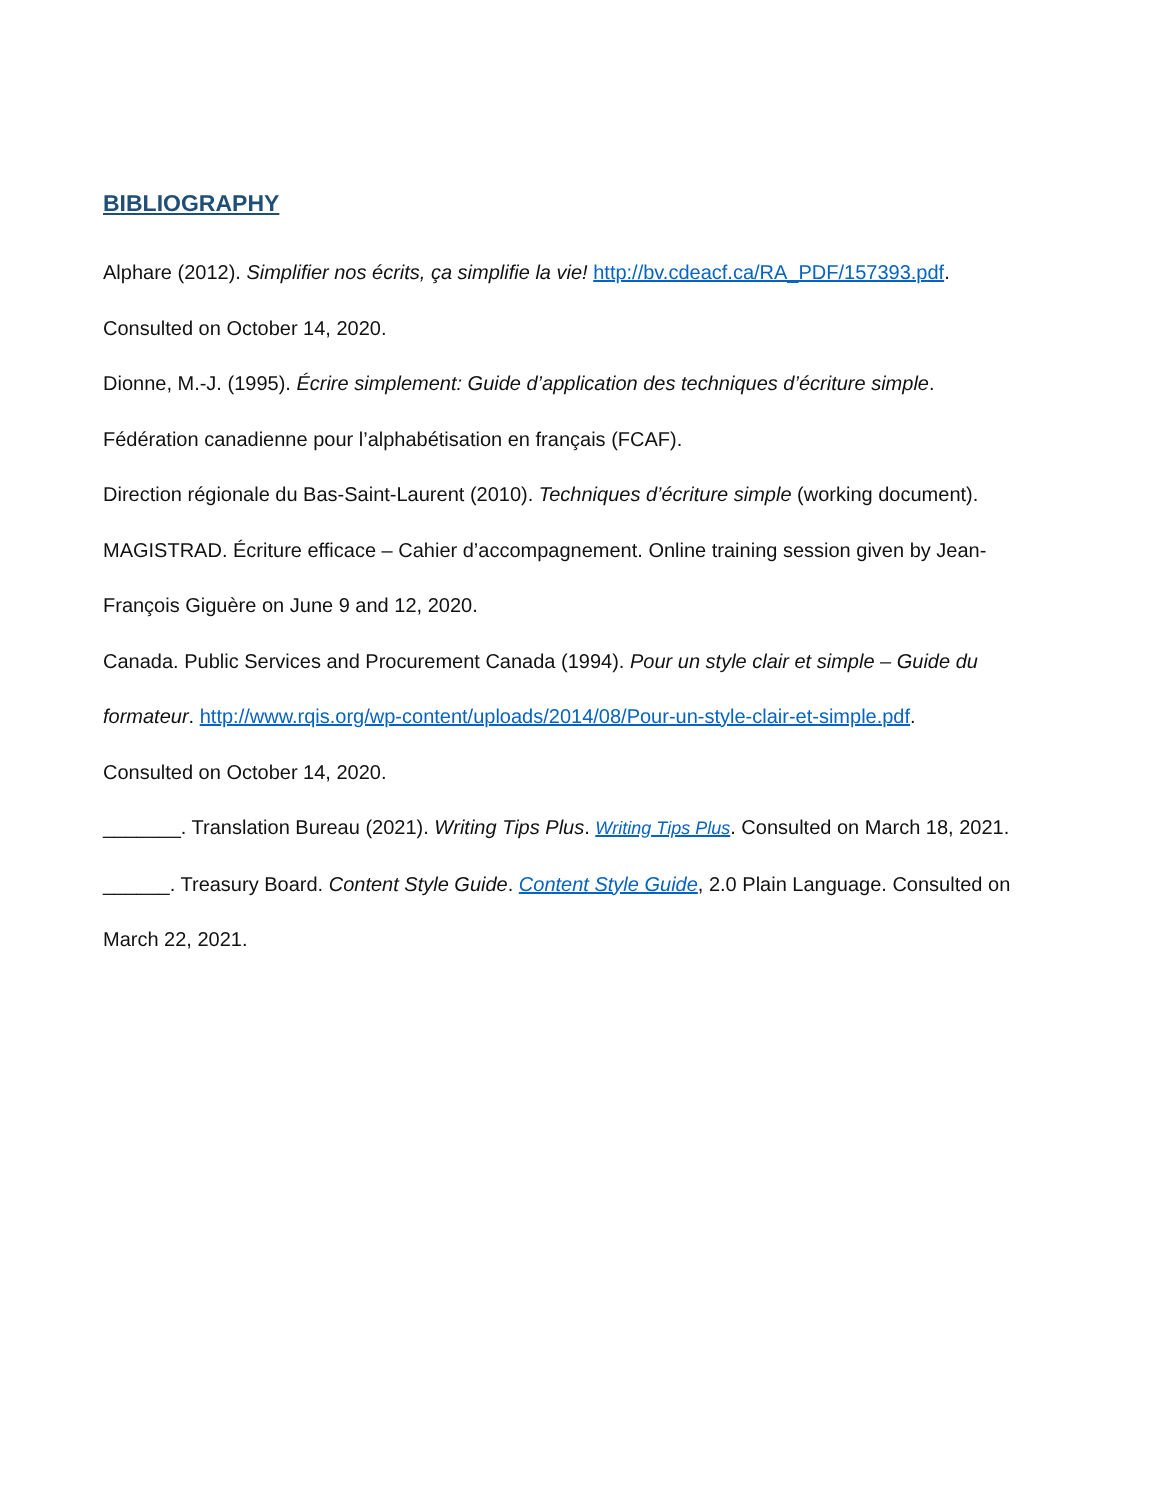BIBLIOGRAPHY
Alphare (2012). Simplifier nos écrits, ça simplifie la vie! http://bv.cdeacf.ca/RA_PDF/157393.pdf.
Consulted on October 14, 2020.
Dionne, M.-J. (1995). Écrire simplement: Guide d’application des techniques d’écriture simple.
Fédération canadienne pour l’alphabétisation en français (FCAF).
Direction régionale du Bas-Saint-Laurent (2010). Techniques d’écriture simple (working document).
MAGISTRAD. Écriture efficace – Cahier d’accompagnement. Online training session given by Jean-
François Giguère on June 9 and 12, 2020.
Canada. Public Services and Procurement Canada (1994). Pour un style clair et simple – Guide du
formateur. http://www.rqis.org/wp-content/uploads/2014/08/Pour-un-style-clair-et-simple.pdf.
Consulted on October 14, 2020.
_______. Translation Bureau (2021). Writing Tips Plus. Writing Tips Plus. Consulted on March 18, 2021.
______. Treasury Board. Content Style Guide. Content Style Guide, 2.0 Plain Language. Consulted on
March 22, 2021.